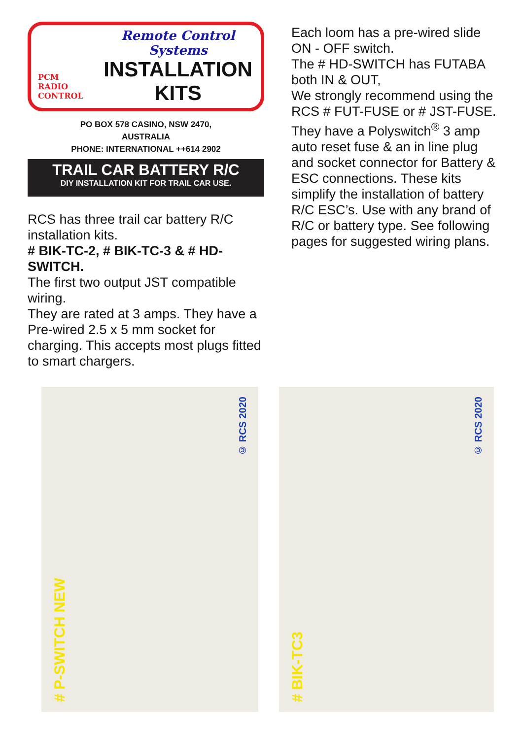PCM
RADIO
CONTROL
Remote Control Systems
INSTALLATION
KITS
PO BOX 578 CASINO, NSW 2470,
AUSTRALIA
PHONE: INTERNATIONAL ++614 2902
TRAIL CAR BATTERY R/C
DIY INSTALLATION KIT FOR TRAIL CAR USE.
RCS has three trail car battery R/C installation kits.
# BIK-TC-2, # BIK-TC-3 & # HD-SWITCH.
The first two output JST compatible wiring.
They are rated at 3 amps. They have a Pre-wired 2.5 x 5 mm socket for charging. This accepts most plugs fitted to smart chargers.
Each loom has a pre-wired slide ON - OFF switch.
The # HD-SWITCH has FUTABA both IN & OUT,
We strongly recommend using the RCS # FUT-FUSE or # JST-FUSE. They have a Polyswitch<sup>®</sup> 3 amp auto reset fuse & an in line plug and socket connector for Battery & ESC connections. These kits simplify the installation of battery R/C ESC’s. Use with any brand of R/C or battery type. See following pages for suggested wiring plans.
# P-SWITCH NEW
© RCS 2020
# BIK-TC3
© RCS 2020